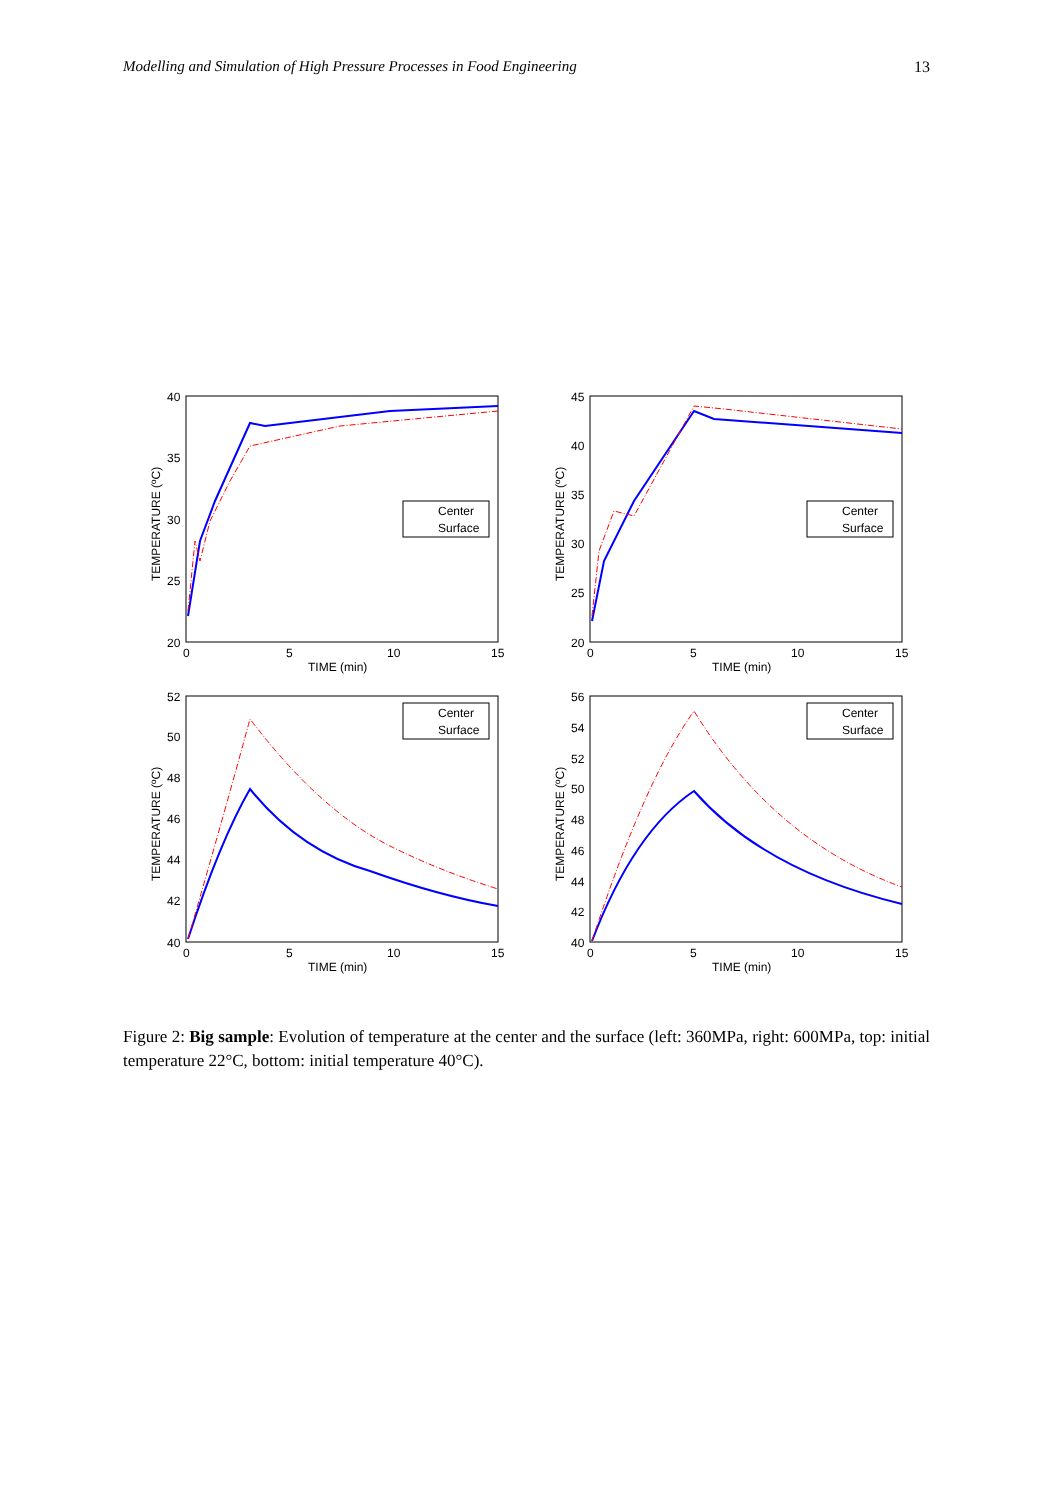Modelling and Simulation of High Pressure Processes in Food Engineering 13
40
35
30
25
20
0
5
10
15
TIME (min)
TEMPERATURE (ºC)
Center
Surface
45
40
35
30
25
20
0
5
10
15
TIME (min)
TEMPERATURE (ºC)
Center
Surface
52
50
48
46
44
42
40
0
5
10
15
TIME (min)
TEMPERATURE (ºC)
Center
Surface
56
54
52
50
48
46
44
42
40
0
5
10
15
TIME (min)
TEMPERATURE (ºC)
Center
Surface
Figure 2: Big sample: Evolution of temperature at the center and the surface (left: 360MPa, right: 600MPa, top: initial temperature 22°C, bottom: initial temperature 40°C).